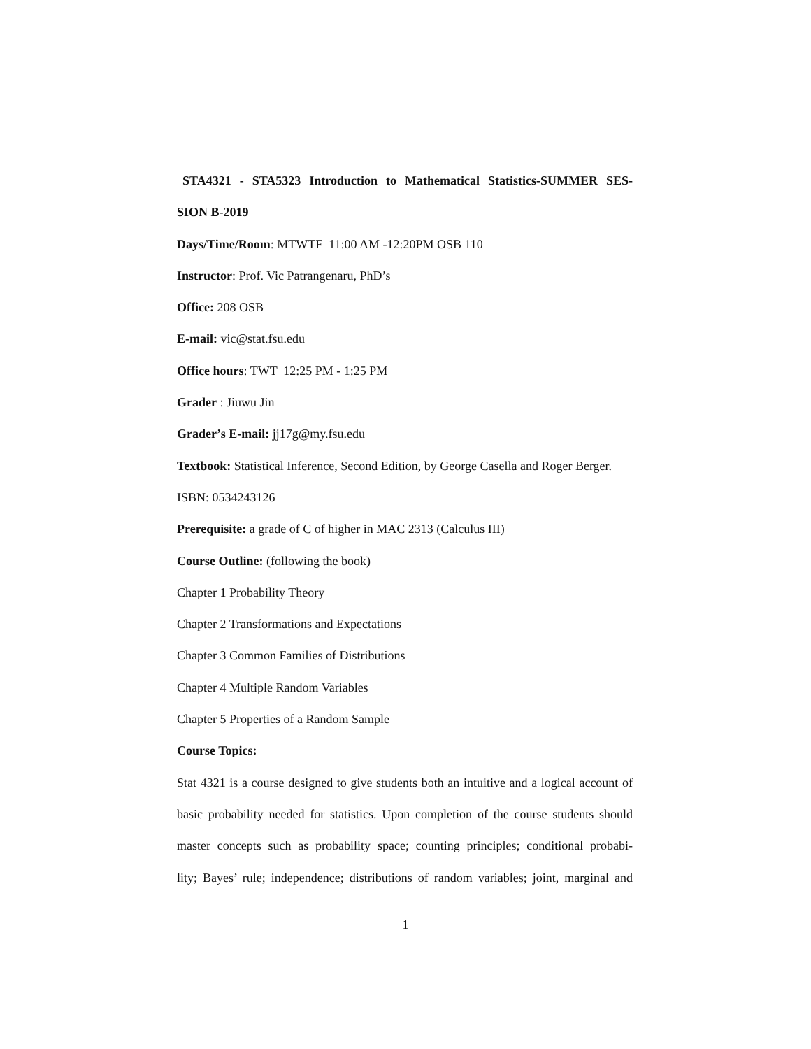STA4321 - STA5323 Introduction to Mathematical Statistics-SUMMER SES-
SION B-2019
Days/Time/Room: MTWTF 11:00 AM -12:20PM OSB 110
Instructor: Prof. Vic Patrangenaru, PhD’s
Office: 208 OSB
E-mail: vic@stat.fsu.edu
Office hours: TWT 12:25 PM - 1:25 PM
Grader : Jiuwu Jin
Grader’s E-mail: jj17g@my.fsu.edu
Textbook: Statistical Inference, Second Edition, by George Casella and Roger Berger.
ISBN: 0534243126
Prerequisite: a grade of C of higher in MAC 2313 (Calculus III)
Course Outline: (following the book)
Chapter 1 Probability Theory
Chapter 2 Transformations and Expectations
Chapter 3 Common Families of Distributions
Chapter 4 Multiple Random Variables
Chapter 5 Properties of a Random Sample
Course Topics:
Stat 4321 is a course designed to give students both an intuitive and a logical account of
basic probability needed for statistics. Upon completion of the course students should
master concepts such as probability space; counting principles; conditional probabi-
lity; Bayes’ rule; independence; distributions of random variables; joint, marginal and
1